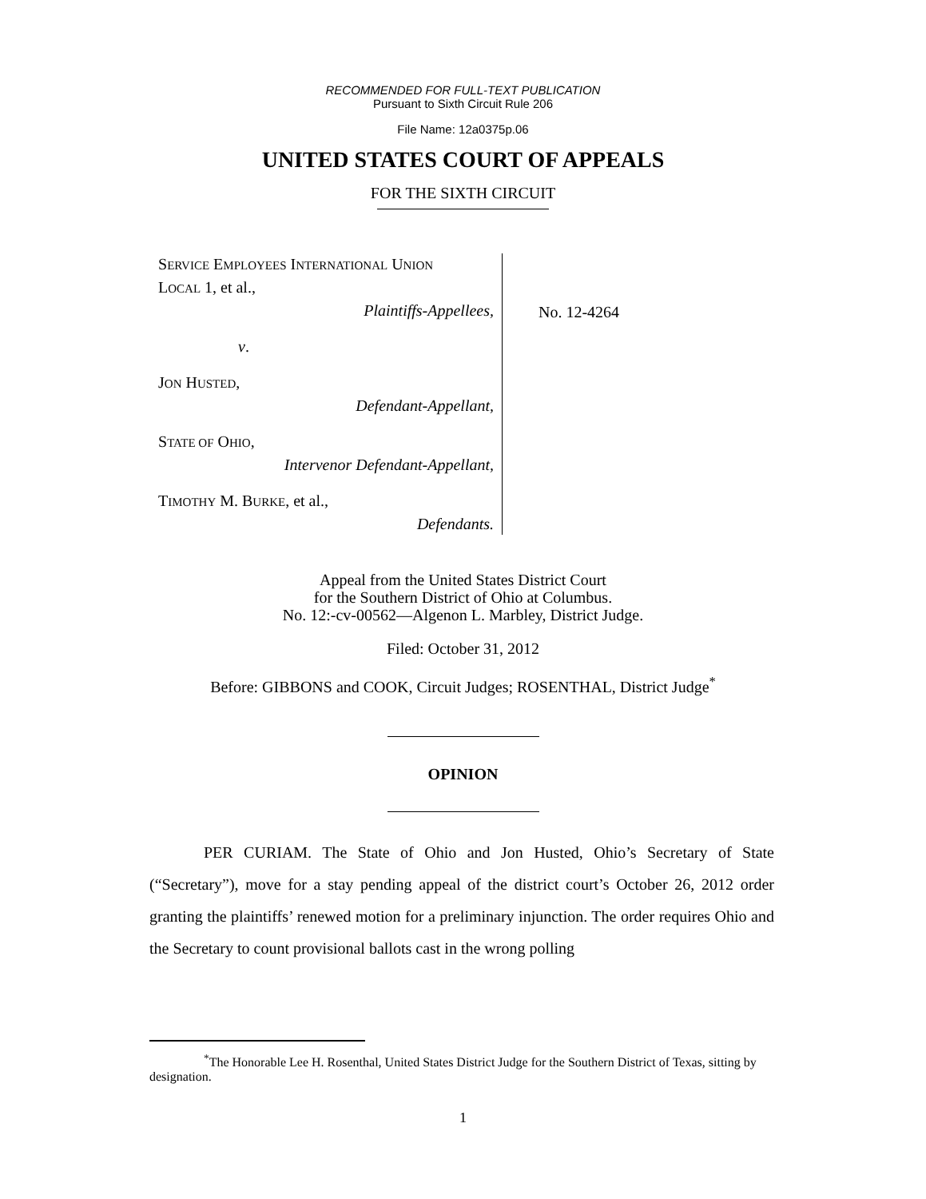RECOMMENDED FOR FULL-TEXT PUBLICATION
Pursuant to Sixth Circuit Rule 206
File Name: 12a0375p.06
UNITED STATES COURT OF APPEALS
FOR THE SIXTH CIRCUIT
SERVICE EMPLOYEES INTERNATIONAL UNION
LOCAL 1, et al.,
Plaintiffs-Appellees,
v.
JON HUSTED,
Defendant-Appellant,
STATE OF OHIO,
Intervenor Defendant-Appellant,
TIMOTHY M. BURKE, et al.,
Defendants.
No. 12-4264
Appeal from the United States District Court
for the Southern District of Ohio at Columbus.
No. 12:-cv-00562—Algenon L. Marbley, District Judge.
Filed: October 31, 2012
Before: GIBBONS and COOK, Circuit Judges; ROSENTHAL, District Judge<sup>*</sup>
OPINION
PER CURIAM. The State of Ohio and Jon Husted, Ohio’s Secretary of State (“Secretary”), move for a stay pending appeal of the district court’s October 26, 2012 order granting the plaintiffs’ renewed motion for a preliminary injunction. The order requires Ohio and the Secretary to count provisional ballots cast in the wrong polling
<sup>*</sup> The Honorable Lee H. Rosenthal, United States District Judge for the Southern District of Texas, sitting by designation.
1